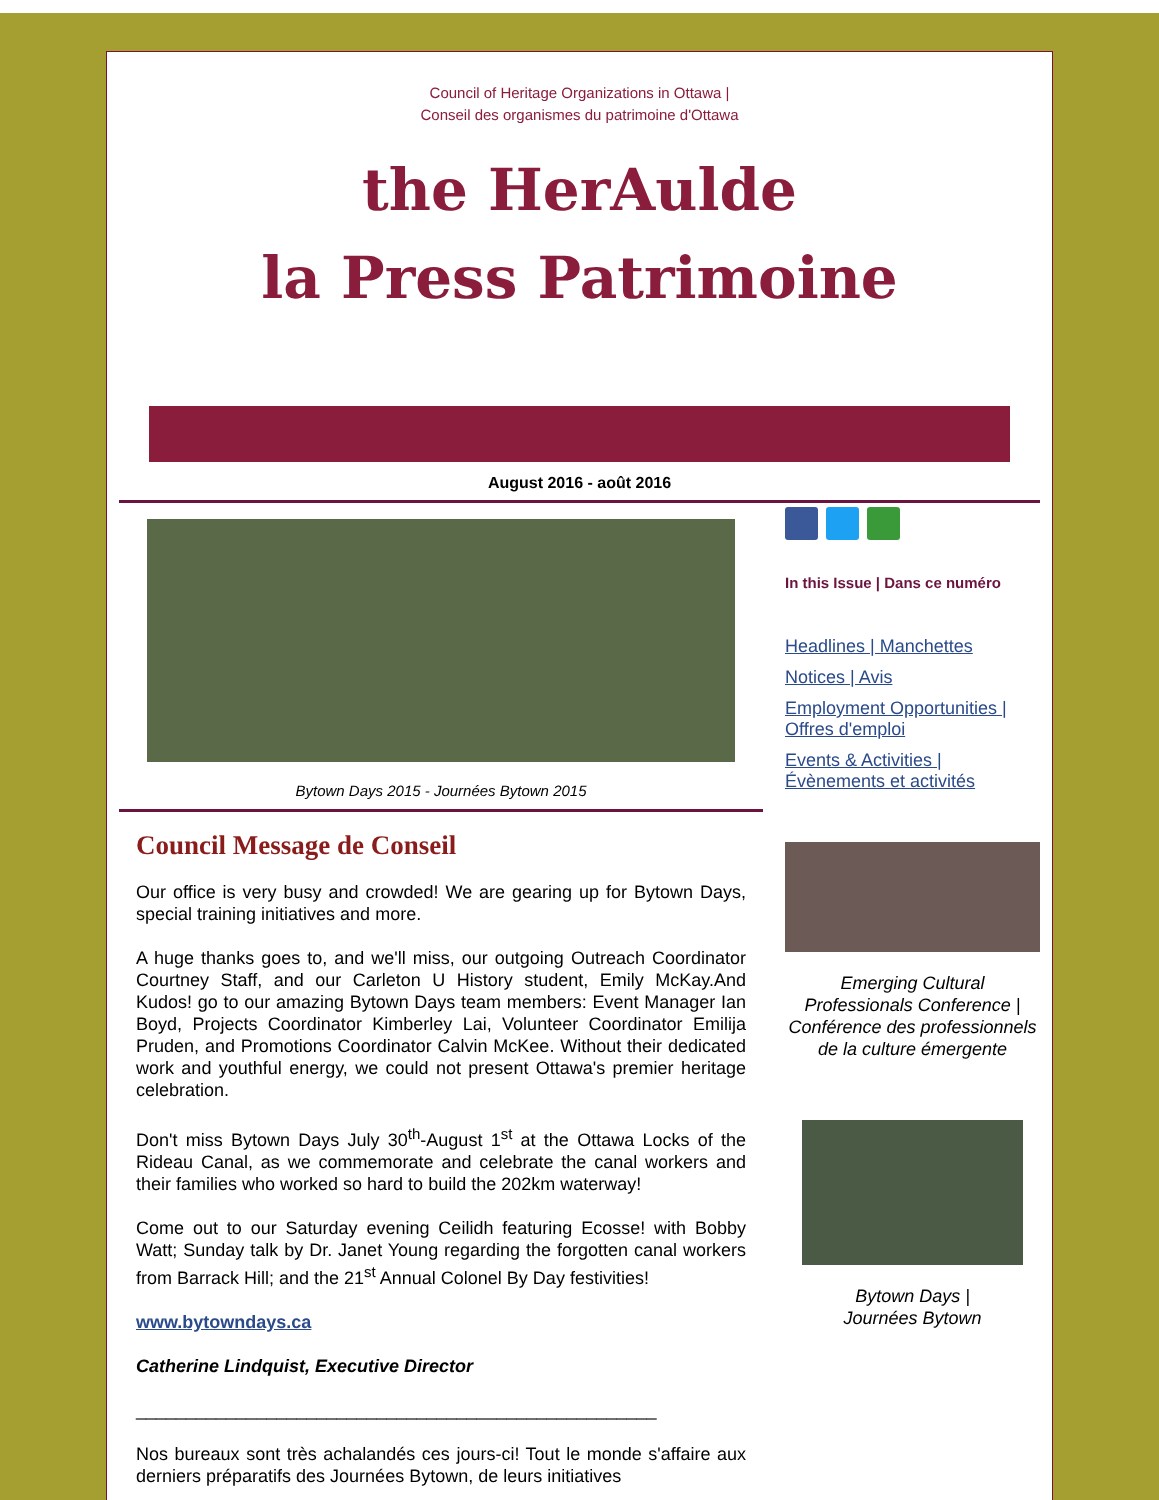Council of Heritage Organizations in Ottawa |
Conseil des organismes du patrimoine d'Ottawa
the HerAulde
la Press Patrimoine
August 2016 - août 2016
Bytown Days 2015 - Journées Bytown 2015
Council Message de Conseil
Our office is very busy and crowded! We are gearing up for Bytown Days, special training initiatives and more.
A huge thanks goes to, and we'll miss, our outgoing Outreach Coordinator Courtney Staff, and our Carleton U History student, Emily McKay.And Kudos! go to our amazing Bytown Days team members: Event Manager Ian Boyd, Projects Coordinator Kimberley Lai, Volunteer Coordinator Emilija Pruden, and Promotions Coordinator Calvin McKee. Without their dedicated work and youthful energy, we could not present Ottawa's premier heritage celebration.
Don't miss Bytown Days July 30<sup>th</sup>-August 1<sup>st</sup> at the Ottawa Locks of the Rideau Canal, as we commemorate and celebrate the canal workers and their families who worked so hard to build the 202km waterway!
Come out to our Saturday evening Ceilidh featuring Ecosse! with Bobby Watt; Sunday talk by Dr. Janet Young regarding the forgotten canal workers from Barrack Hill; and the 21<sup>st</sup> Annual Colonel By Day festivities!
www.bytowndays.ca
Catherine Lindquist, Executive Director
____________________________________________________
Nos bureaux sont très achalandés ces jours-ci! Tout le monde s'affaire aux derniers préparatifs des Journées Bytown, de leurs initiatives
In this Issue | Dans ce numéro
Headlines | Manchettes
Notices | Avis
Employment Opportunities | Offres d'emploi
Events & Activities | Évènements et activités
Emerging Cultural Professionals Conference | Conférence des professionnels de la culture émergente
Bytown Days |
Journées Bytown